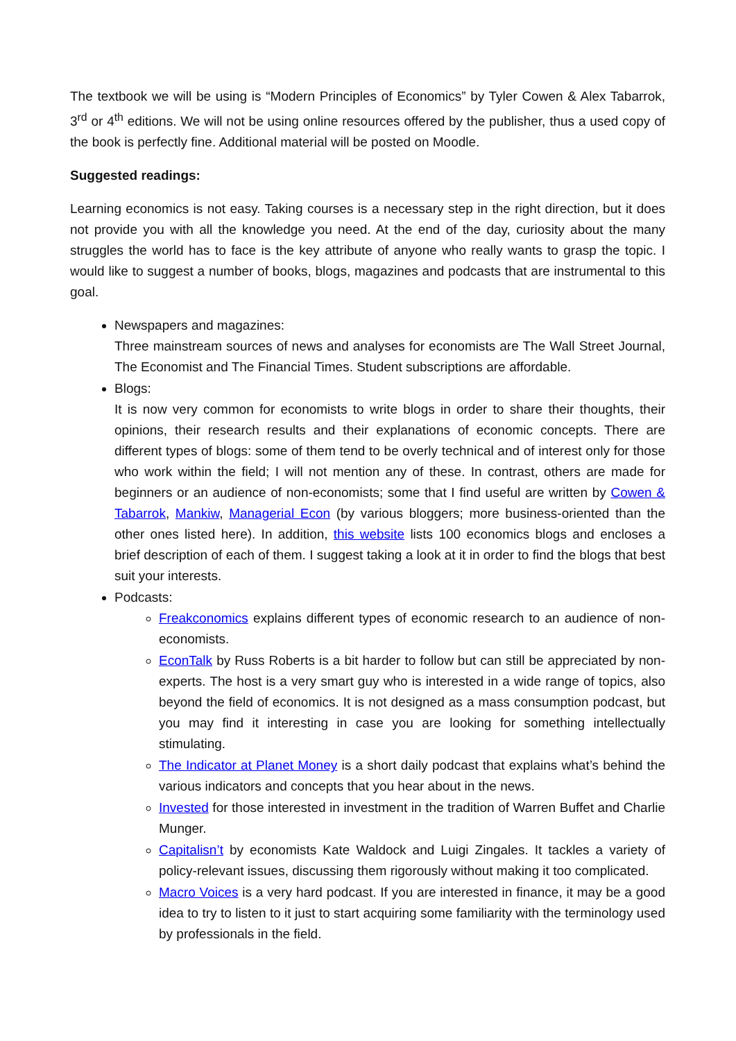The textbook we will be using is “Modern Principles of Economics” by Tyler Cowen & Alex Tabarrok, 3<sup>rd</sup> or 4<sup>th</sup> editions. We will not be using online resources offered by the publisher, thus a used copy of the book is perfectly fine. Additional material will be posted on Moodle.
Suggested readings:
Learning economics is not easy. Taking courses is a necessary step in the right direction, but it does not provide you with all the knowledge you need. At the end of the day, curiosity about the many struggles the world has to face is the key attribute of anyone who really wants to grasp the topic. I would like to suggest a number of books, blogs, magazines and podcasts that are instrumental to this goal.
Newspapers and magazines:
Three mainstream sources of news and analyses for economists are The Wall Street Journal, The Economist and The Financial Times. Student subscriptions are affordable.
Blogs:
It is now very common for economists to write blogs in order to share their thoughts, their opinions, their research results and their explanations of economic concepts. There are different types of blogs: some of them tend to be overly technical and of interest only for those who work within the field; I will not mention any of these. In contrast, others are made for beginners or an audience of non-economists; some that I find useful are written by Cowen & Tabarrok, Mankiw, Managerial Econ (by various bloggers; more business-oriented than the other ones listed here). In addition, this website lists 100 economics blogs and encloses a brief description of each of them. I suggest taking a look at it in order to find the blogs that best suit your interests.
Podcasts:
Freakconomics explains different types of economic research to an audience of non-economists.
EconTalk by Russ Roberts is a bit harder to follow but can still be appreciated by non-experts. The host is a very smart guy who is interested in a wide range of topics, also beyond the field of economics. It is not designed as a mass consumption podcast, but you may find it interesting in case you are looking for something intellectually stimulating.
The Indicator at Planet Money is a short daily podcast that explains what’s behind the various indicators and concepts that you hear about in the news.
Invested for those interested in investment in the tradition of Warren Buffet and Charlie Munger.
Capitalisn’t by economists Kate Waldock and Luigi Zingales. It tackles a variety of policy-relevant issues, discussing them rigorously without making it too complicated.
Macro Voices is a very hard podcast. If you are interested in finance, it may be a good idea to try to listen to it just to start acquiring some familiarity with the terminology used by professionals in the field.